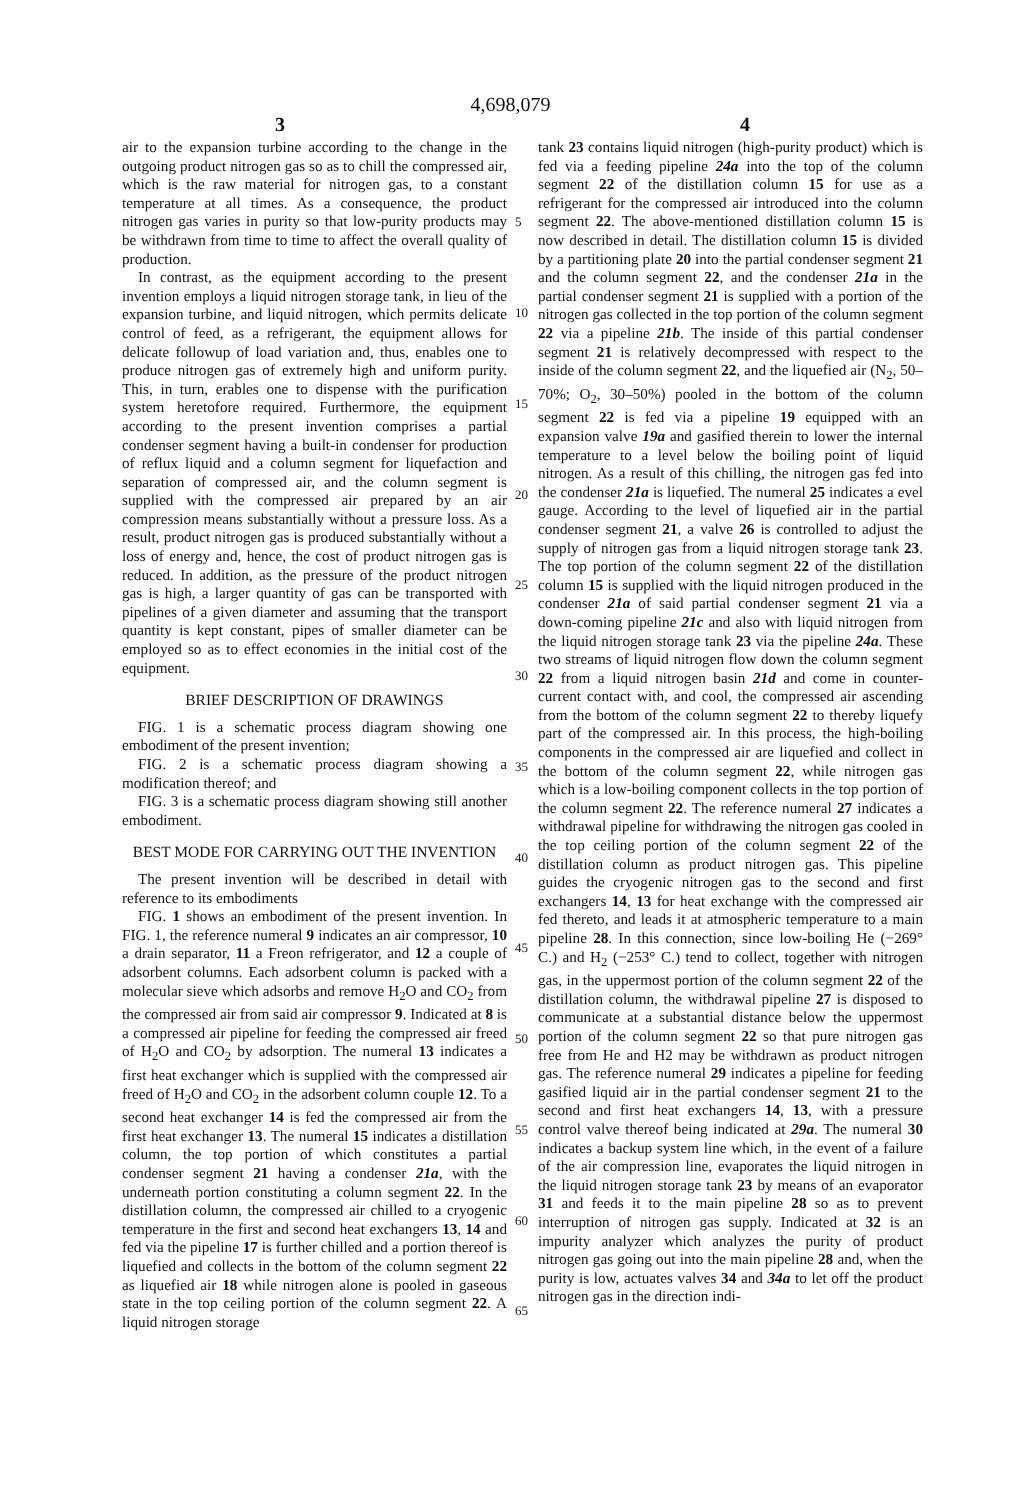4,698,079
3 4
air to the expansion turbine according to the change in the outgoing product nitrogen gas so as to chill the compressed air, which is the raw material for nitrogen gas, to a constant temperature at all times. As a consequence, the product nitrogen gas varies in purity so that low-purity products may be withdrawn from time to time to affect the overall quality of production.
In contrast, as the equipment according to the present invention employs a liquid nitrogen storage tank, in lieu of the expansion turbine, and liquid nitrogen, which permits delicate control of feed, as a refrigerant, the equipment allows for delicate followup of load variation and, thus, enables one to produce nitrogen gas of extremely high and uniform purity. This, in turn, erables one to dispense with the purification system heretofore required. Furthermore, the equipment according to the present invention comprises a partial condenser segment having a built-in condenser for production of reflux liquid and a column segment for liquefaction and separation of compressed air, and the column segment is supplied with the compressed air prepared by an air compression means substantially without a pressure loss. As a result, product nitrogen gas is produced substantially without a loss of energy and, hence, the cost of product nitrogen gas is reduced. In addition, as the pressure of the product nitrogen gas is high, a larger quantity of gas can be transported with pipelines of a given diameter and assuming that the transport quantity is kept constant, pipes of smaller diameter can be employed so as to effect economies in the initial cost of the equipment.
BRIEF DESCRIPTION OF DRAWINGS
FIG. 1 is a schematic process diagram showing one embodiment of the present invention;
FIG. 2 is a schematic process diagram showing a modification thereof; and
FIG. 3 is a schematic process diagram showing still another embodiment.
BEST MODE FOR CARRYING OUT THE INVENTION
The present invention will be described in detail with reference to its embodiments
FIG. 1 shows an embodiment of the present invention. In FIG. 1, the reference numeral 9 indicates an air compressor, 10 a drain separator, 11 a Freon refrigerator, and 12 a couple of adsorbent columns. Each adsorbent column is packed with a molecular sieve which adsorbs and remove H<sub>2</sub>O and CO<sub>2</sub> from the compressed air from said air compressor 9. Indicated at 8 is a compressed air pipeline for feeding the compressed air freed of H<sub>2</sub>O and CO<sub>2</sub> by adsorption. The numeral 13 indicates a first heat exchanger which is supplied with the compressed air freed of H<sub>2</sub>O and CO<sub>2</sub> in the adsorbent column couple 12. To a second heat exchanger 14 is fed the compressed air from the first heat exchanger 13. The numeral 15 indicates a distillation column, the top portion of which constitutes a partial condenser segment 21 having a condenser 21a, with the underneath portion constituting a column segment 22. In the distillation column, the compressed air chilled to a cryogenic temperature in the first and second heat exchangers 13, 14 and fed via the pipeline 17 is further chilled and a portion thereof is liquefied and collects in the bottom of the column segment 22 as liquefied air 18 while nitrogen alone is pooled in gaseous state in the top ceiling portion of the column segment 22. A liquid nitrogen storage
tank 23 contains liquid nitrogen (high-purity product) which is fed via a feeding pipeline 24a into the top of the column segment 22 of the distillation column 15 for use as a refrigerant for the compressed air introduced into the column segment 22. The above-mentioned distillation column 15 is now described in detail. The distillation column 15 is divided by a partitioning plate 20 into the partial condenser segment 21 and the column segment 22, and the condenser 21a in the partial condenser segment 21 is supplied with a portion of the nitrogen gas collected in the top portion of the column segment 22 via a pipeline 21b. The inside of this partial condenser segment 21 is relatively decompressed with respect to the inside of the column segment 22, and the liquefied air (N<sub>2</sub>, 50–70%; O<sub>2</sub>, 30–50%) pooled in the bottom of the column segment 22 is fed via a pipeline 19 equipped with an expansion valve 19a and gasified therein to lower the internal temperature to a level below the boiling point of liquid nitrogen. As a result of this chilling, the nitrogen gas fed into the condenser 21a is liquefied. The numeral 25 indicates a evel gauge. According to the level of liquefied air in the partial condenser segment 21, a valve 26 is controlled to adjust the supply of nitrogen gas from a liquid nitrogen storage tank 23. The top portion of the column segment 22 of the distillation column 15 is supplied with the liquid nitrogen produced in the condenser 21a of said partial condenser segment 21 via a down-coming pipeline 21c and also with liquid nitrogen from the liquid nitrogen storage tank 23 via the pipeline 24a. These two streams of liquid nitrogen flow down the column segment 22 from a liquid nitrogen basin 21d and come in counter-current contact with, and cool, the compressed air ascending from the bottom of the column segment 22 to thereby liquefy part of the compressed air. In this process, the high-boiling components in the compressed air are liquefied and collect in the bottom of the column segment 22, while nitrogen gas which is a low-boiling component collects in the top portion of the column segment 22. The reference numeral 27 indicates a withdrawal pipeline for withdrawing the nitrogen gas cooled in the top ceiling portion of the column segment 22 of the distillation column as product nitrogen gas. This pipeline guides the cryogenic nitrogen gas to the second and first exchangers 14, 13 for heat exchange with the compressed air fed thereto, and leads it at atmospheric temperature to a main pipeline 28. In this connection, since low-boiling He (−269° C.) and H<sub>2</sub> (−253° C.) tend to collect, together with nitrogen gas, in the uppermost portion of the column segment 22 of the distillation column, the withdrawal pipeline 27 is disposed to communicate at a substantial distance below the uppermost portion of the column segment 22 so that pure nitrogen gas free from He and H2 may be withdrawn as product nitrogen gas. The reference numeral 29 indicates a pipeline for feeding gasified liquid air in the partial condenser segment 21 to the second and first heat exchangers 14, 13, with a pressure control valve thereof being indicated at 29a. The numeral 30 indicates a backup system line which, in the event of a failure of the air compression line, evaporates the liquid nitrogen in the liquid nitrogen storage tank 23 by means of an evaporator 31 and feeds it to the main pipeline 28 so as to prevent interruption of nitrogen gas supply. Indicated at 32 is an impurity analyzer which analyzes the purity of product nitrogen gas going out into the main pipeline 28 and, when the purity is low, actuates valves 34 and 34a to let off the product nitrogen gas in the direction indi-
5
10
15
20
25
30
35
40
45
50
55
60
65